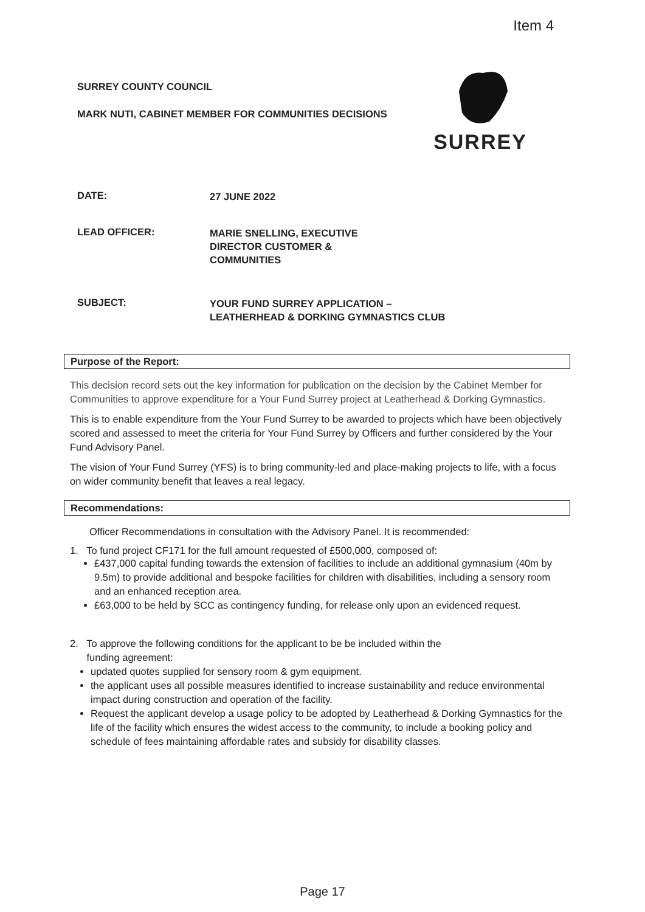Item 4
SURREY
SURREY COUNTY COUNCIL
MARK NUTI, CABINET MEMBER FOR COMMUNITIES DECISIONS
DATE:
27 JUNE 2022
LEAD OFFICER:
MARIE SNELLING, EXECUTIVE
DIRECTOR CUSTOMER &
COMMUNITIES
SUBJECT:
YOUR FUND SURREY APPLICATION –
LEATHERHEAD & DORKING GYMNASTICS CLUB
Purpose of the Report:
This decision record sets out the key information for publication on the decision by the Cabinet Member for Communities to approve expenditure for a Your Fund Surrey project at Leatherhead & Dorking Gymnastics.
This is to enable expenditure from the Your Fund Surrey to be awarded to projects which have been objectively scored and assessed to meet the criteria for Your Fund Surrey by Officers and further considered by the Your Fund Advisory Panel.
The vision of Your Fund Surrey (YFS) is to bring community-led and place-making projects to life, with a focus on wider community benefit that leaves a real legacy.
Recommendations:
Officer Recommendations in consultation with the Advisory Panel. It is recommended:
1. To fund project CF171 for the full amount requested of £500,000, composed of:
£437,000 capital funding towards the extension of facilities to include an additional gymnasium (40m by 9.5m) to provide additional and bespoke facilities for children with disabilities, including a sensory room and an enhanced reception area.
£63,000 to be held by SCC as contingency funding, for release only upon an evidenced request.
2. To approve the following conditions for the applicant to be be included within the
funding agreement:
updated quotes supplied for sensory room & gym equipment.
the applicant uses all possible measures identified to increase sustainability and reduce environmental impact during construction and operation of the facility.
Request the applicant develop a usage policy to be adopted by Leatherhead & Dorking Gymnastics for the life of the facility which ensures the widest access to the community, to include a booking policy and schedule of fees maintaining affordable rates and subsidy for disability classes.
Page 17